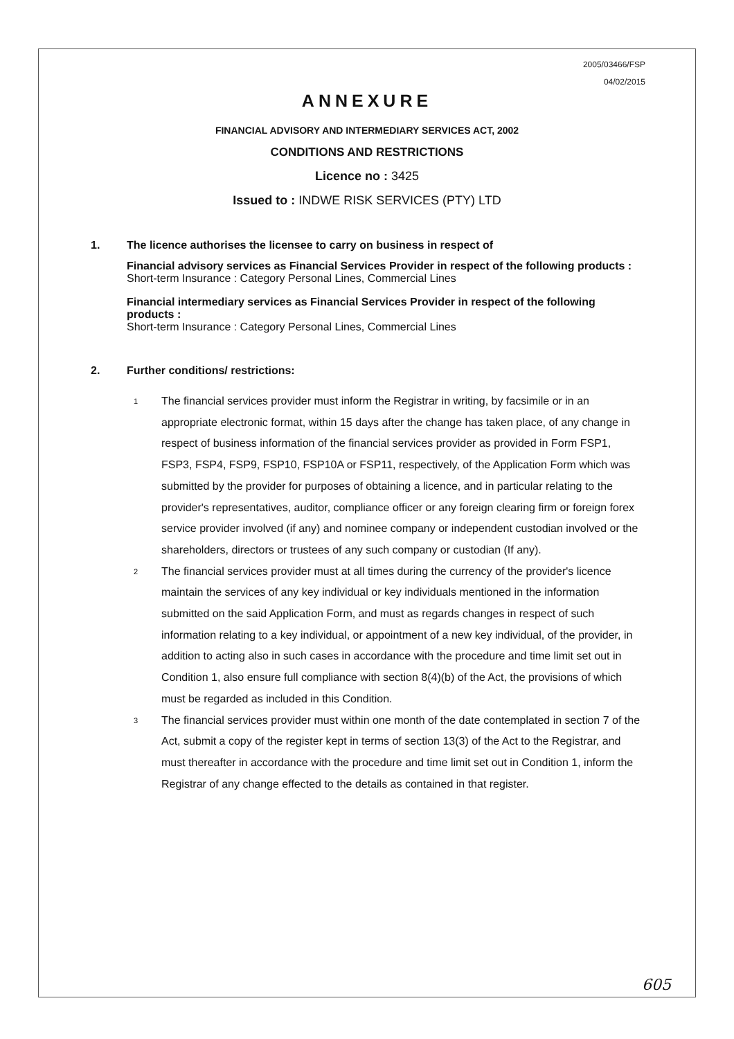2005/03466/FSP
04/02/2015
ANNEXURE
FINANCIAL ADVISORY AND INTERMEDIARY SERVICES ACT, 2002
CONDITIONS AND RESTRICTIONS
Licence no : 3425
Issued to : INDWE RISK SERVICES (PTY) LTD
1. The licence authorises the licensee to carry on business in respect of
Financial advisory services as Financial Services Provider in respect of the following products :
Short-term Insurance : Category Personal Lines, Commercial Lines
Financial intermediary services as Financial Services Provider in respect of the following products :
Short-term Insurance : Category Personal Lines, Commercial Lines
2. Further conditions/ restrictions:
1
The financial services provider must inform the Registrar in writing, by facsimile or in an appropriate electronic format, within 15 days after the change has taken place, of any change in respect of business information of the financial services provider as provided in Form FSP1, FSP3, FSP4, FSP9, FSP10, FSP10A or FSP11, respectively, of the Application Form which was submitted by the provider for purposes of obtaining a licence, and in particular relating to the provider's representatives, auditor, compliance officer or any foreign clearing firm or foreign forex service provider involved (if any) and nominee company or independent custodian involved or the shareholders, directors or trustees of any such company or custodian (If any).
2
The financial services provider must at all times during the currency of the provider's licence maintain the services of any key individual or key individuals mentioned in the information submitted on the said Application Form, and must as regards changes in respect of such information relating to a key individual, or appointment of a new key individual, of the provider, in addition to acting also in such cases in accordance with the procedure and time limit set out in Condition 1, also ensure full compliance with section 8(4)(b) of the Act, the provisions of which must be regarded as included in this Condition.
3
The financial services provider must within one month of the date contemplated in section 7 of the Act, submit a copy of the register kept in terms of section 13(3) of the Act to the Registrar, and must thereafter in accordance with the procedure and time limit set out in Condition 1, inform the Registrar of any change effected to the details as contained in that register.
605